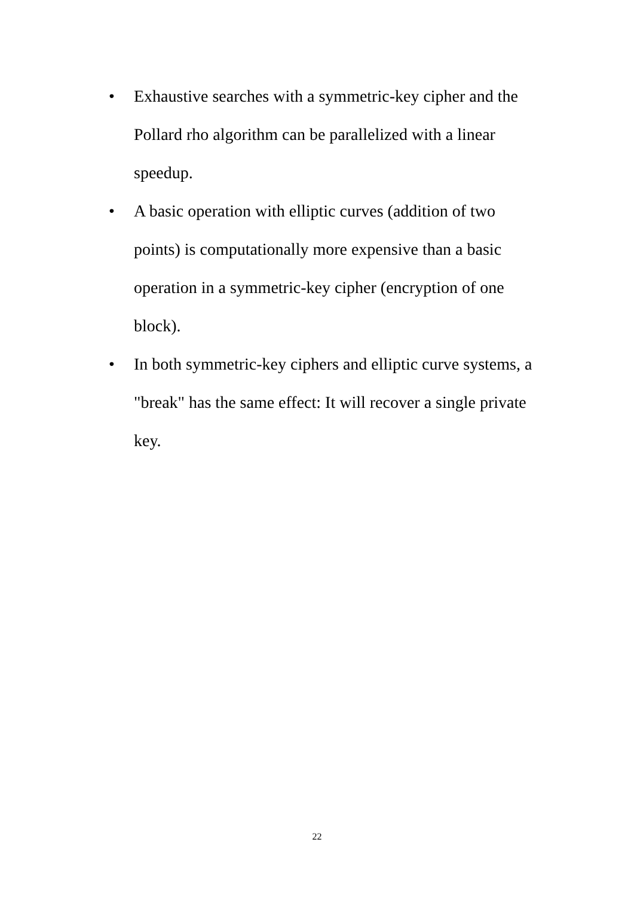• Exhaustive searches with a symmetric-key cipher and the Pollard rho algorithm can be parallelized with a linear speedup.
• A basic operation with elliptic curves (addition of two points) is computationally more expensive than a basic operation in a symmetric-key cipher (encryption of one block).
• In both symmetric-key ciphers and elliptic curve systems, a "break" has the same effect: It will recover a single private key.
22